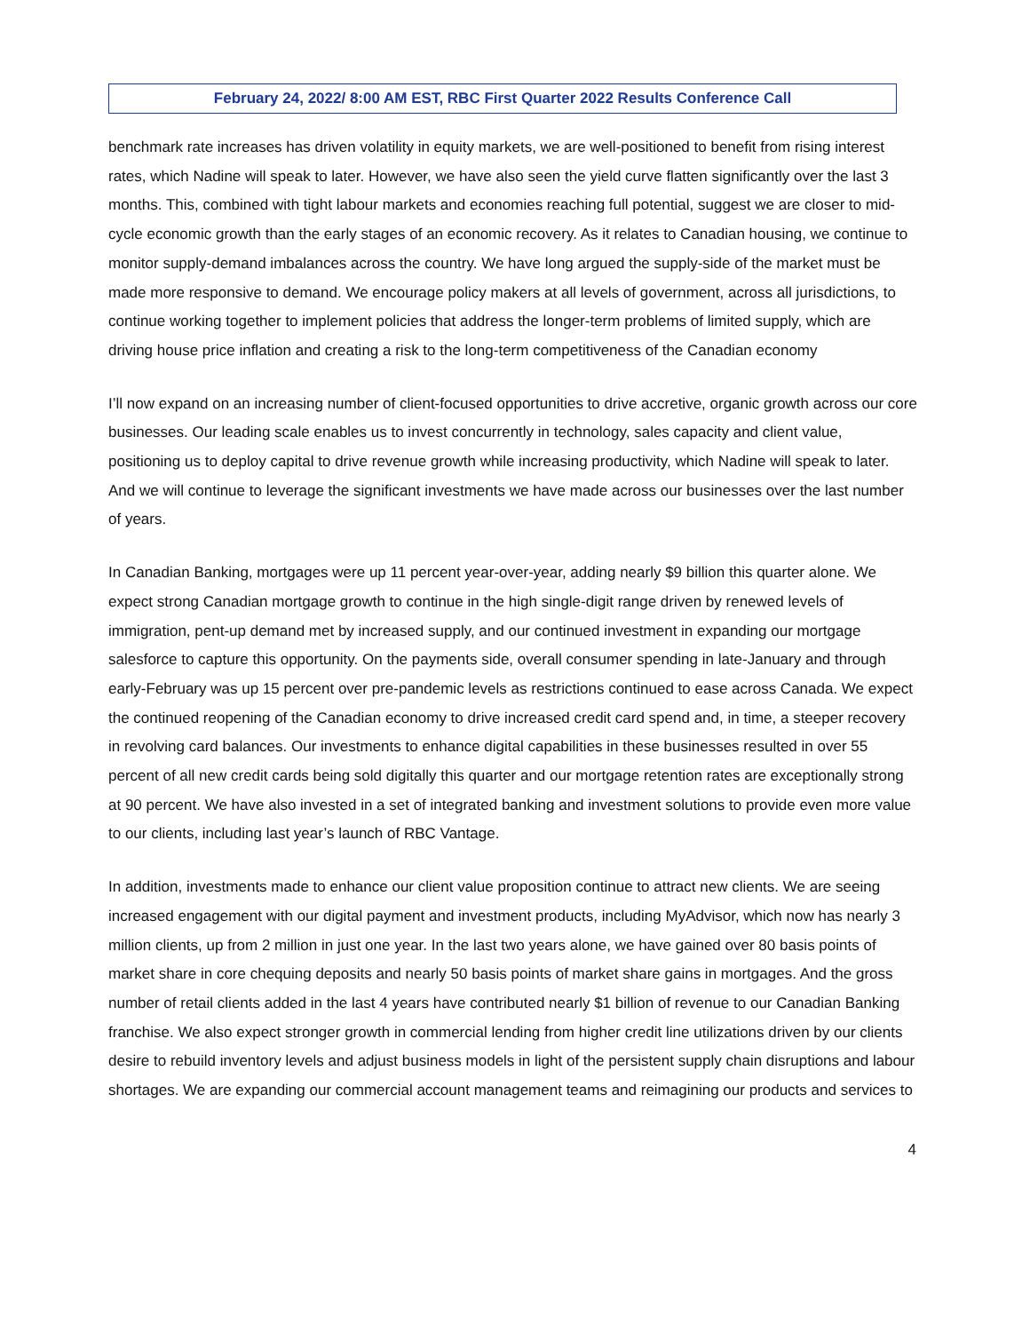February 24, 2022/ 8:00 AM EST, RBC First Quarter 2022 Results Conference Call
benchmark rate increases has driven volatility in equity markets, we are well-positioned to benefit from rising interest rates, which Nadine will speak to later. However, we have also seen the yield curve flatten significantly over the last 3 months. This, combined with tight labour markets and economies reaching full potential, suggest we are closer to mid-cycle economic growth than the early stages of an economic recovery. As it relates to Canadian housing, we continue to monitor supply-demand imbalances across the country. We have long argued the supply-side of the market must be made more responsive to demand. We encourage policy makers at all levels of government, across all jurisdictions, to continue working together to implement policies that address the longer-term problems of limited supply, which are driving house price inflation and creating a risk to the long-term competitiveness of the Canadian economy
I’ll now expand on an increasing number of client-focused opportunities to drive accretive, organic growth across our core businesses. Our leading scale enables us to invest concurrently in technology, sales capacity and client value, positioning us to deploy capital to drive revenue growth while increasing productivity, which Nadine will speak to later. And we will continue to leverage the significant investments we have made across our businesses over the last number of years.
In Canadian Banking, mortgages were up 11 percent year-over-year, adding nearly $9 billion this quarter alone. We expect strong Canadian mortgage growth to continue in the high single-digit range driven by renewed levels of immigration, pent-up demand met by increased supply, and our continued investment in expanding our mortgage salesforce to capture this opportunity. On the payments side, overall consumer spending in late-January and through early-February was up 15 percent over pre-pandemic levels as restrictions continued to ease across Canada. We expect the continued reopening of the Canadian economy to drive increased credit card spend and, in time, a steeper recovery in revolving card balances. Our investments to enhance digital capabilities in these businesses resulted in over 55 percent of all new credit cards being sold digitally this quarter and our mortgage retention rates are exceptionally strong at 90 percent. We have also invested in a set of integrated banking and investment solutions to provide even more value to our clients, including last year’s launch of RBC Vantage.
In addition, investments made to enhance our client value proposition continue to attract new clients. We are seeing increased engagement with our digital payment and investment products, including MyAdvisor, which now has nearly 3 million clients, up from 2 million in just one year. In the last two years alone, we have gained over 80 basis points of market share in core chequing deposits and nearly 50 basis points of market share gains in mortgages. And the gross number of retail clients added in the last 4 years have contributed nearly $1 billion of revenue to our Canadian Banking franchise. We also expect stronger growth in commercial lending from higher credit line utilizations driven by our clients desire to rebuild inventory levels and adjust business models in light of the persistent supply chain disruptions and labour shortages. We are expanding our commercial account management teams and reimagining our products and services to
4